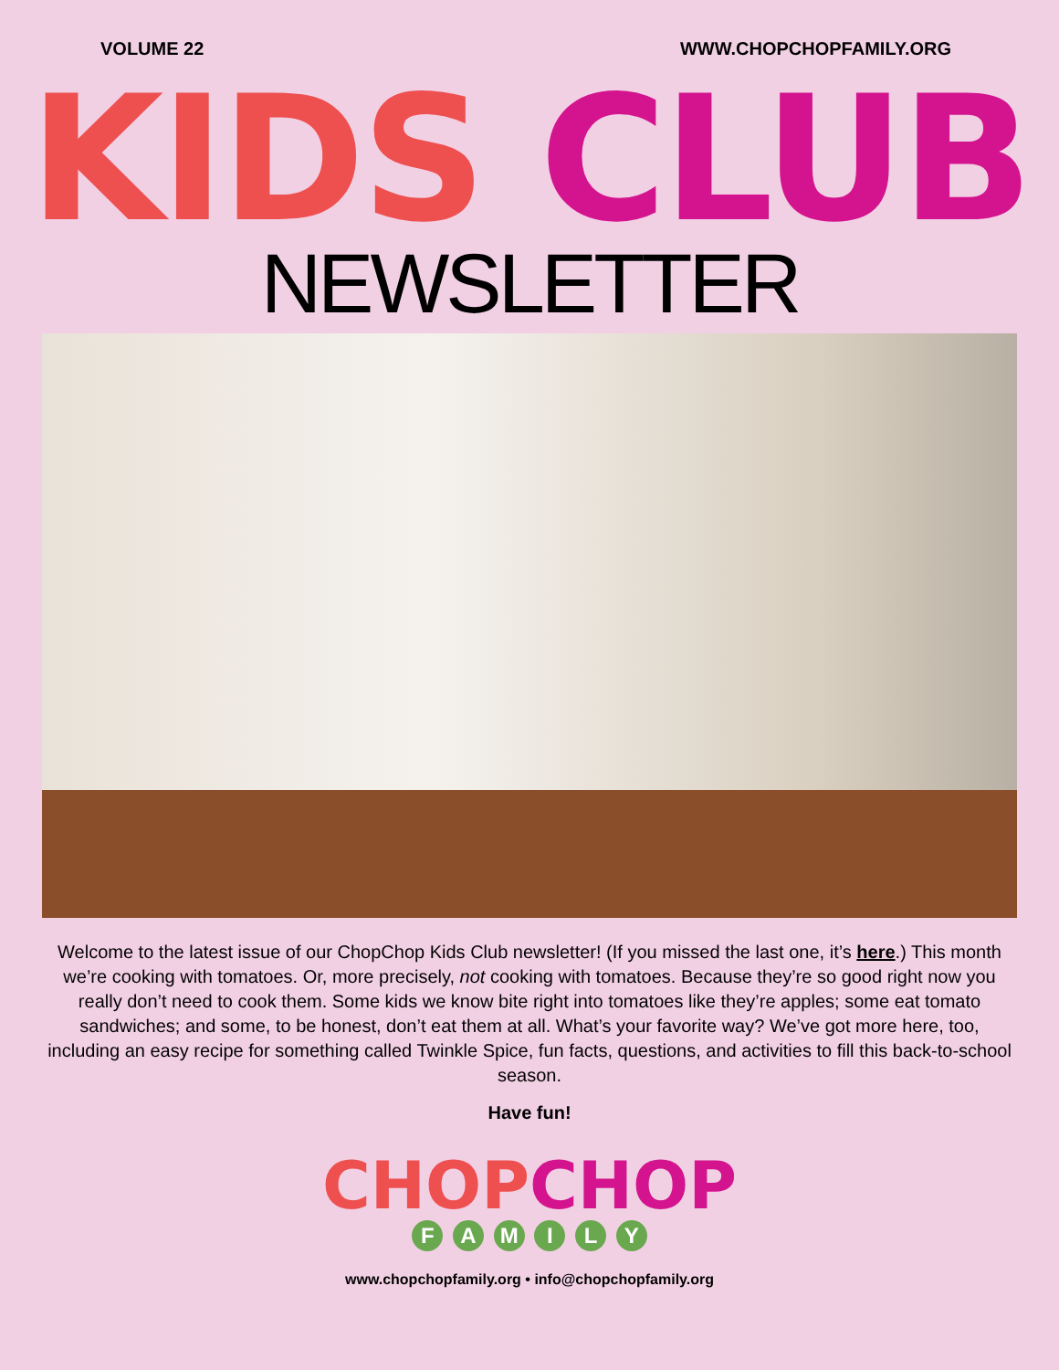VOLUME 22 WWW.CHOPCHOPFAMILY.ORG
KIDS CLUB
NEWSLETTER
Welcome to the latest issue of our ChopChop Kids Club newsletter! (If you missed the last one, it’s here.) This month we’re cooking with tomatoes. Or, more precisely, not cooking with tomatoes. Because they’re so good right now you really don’t need to cook them. Some kids we know bite right into tomatoes like they’re apples; some eat tomato sandwiches; and some, to be honest, don’t eat them at all. What’s your favorite way? We’ve got more here, too, including an easy recipe for something called Twinkle Spice, fun facts, questions, and activities to fill this back-to-school season.
Have fun!
CHOP CHOP
F A M I L Y
www.chopchopfamily.org • info@chopchopfamily.org